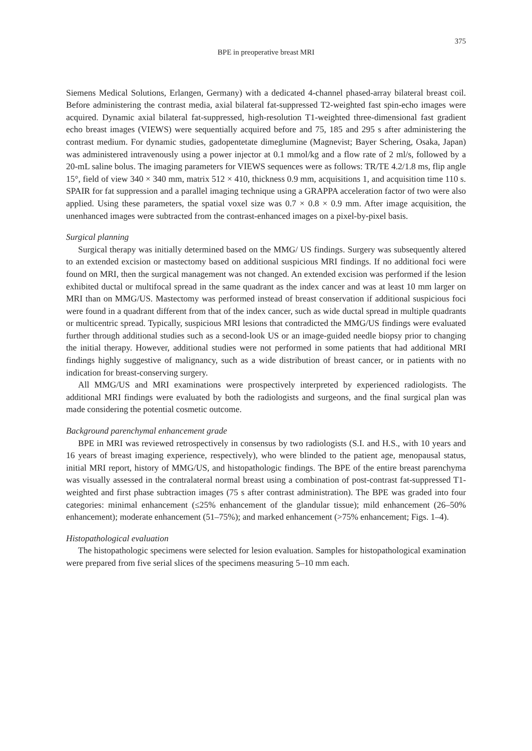375
BPE in preoperative breast MRI
Siemens Medical Solutions, Erlangen, Germany) with a dedicated 4-channel phased-array bilateral breast coil. Before administering the contrast media, axial bilateral fat-suppressed T2-weighted fast spin-echo images were acquired. Dynamic axial bilateral fat-suppressed, high-resolution T1-weighted three-dimensional fast gradient echo breast images (VIEWS) were sequentially acquired before and 75, 185 and 295 s after administering the contrast medium. For dynamic studies, gadopentetate dimeglumine (Magnevist; Bayer Schering, Osaka, Japan) was administered intravenously using a power injector at 0.1 mmol/kg and a flow rate of 2 ml/s, followed by a 20-mL saline bolus. The imaging parameters for VIEWS sequences were as follows: TR/TE 4.2/1.8 ms, flip angle 15°, field of view 340 × 340 mm, matrix 512 × 410, thickness 0.9 mm, acquisitions 1, and acquisition time 110 s. SPAIR for fat suppression and a parallel imaging technique using a GRAPPA acceleration factor of two were also applied. Using these parameters, the spatial voxel size was 0.7 × 0.8 × 0.9 mm. After image acquisition, the unenhanced images were subtracted from the contrast-enhanced images on a pixel-by-pixel basis.
Surgical planning
Surgical therapy was initially determined based on the MMG/ US findings. Surgery was subsequently altered to an extended excision or mastectomy based on additional suspicious MRI findings. If no additional foci were found on MRI, then the surgical management was not changed. An extended excision was performed if the lesion exhibited ductal or multifocal spread in the same quadrant as the index cancer and was at least 10 mm larger on MRI than on MMG/US. Mastectomy was performed instead of breast conservation if additional suspicious foci were found in a quadrant different from that of the index cancer, such as wide ductal spread in multiple quadrants or multicentric spread. Typically, suspicious MRI lesions that contradicted the MMG/US findings were evaluated further through additional studies such as a second-look US or an image-guided needle biopsy prior to changing the initial therapy. However, additional studies were not performed in some patients that had additional MRI findings highly suggestive of malignancy, such as a wide distribution of breast cancer, or in patients with no indication for breast-conserving surgery.
All MMG/US and MRI examinations were prospectively interpreted by experienced radiologists. The additional MRI findings were evaluated by both the radiologists and surgeons, and the final surgical plan was made considering the potential cosmetic outcome.
Background parenchymal enhancement grade
BPE in MRI was reviewed retrospectively in consensus by two radiologists (S.I. and H.S., with 10 years and 16 years of breast imaging experience, respectively), who were blinded to the patient age, menopausal status, initial MRI report, history of MMG/US, and histopathologic findings. The BPE of the entire breast parenchyma was visually assessed in the contralateral normal breast using a combination of post-contrast fat-suppressed T1-weighted and first phase subtraction images (75 s after contrast administration). The BPE was graded into four categories: minimal enhancement (≤25% enhancement of the glandular tissue); mild enhancement (26–50% enhancement); moderate enhancement (51–75%); and marked enhancement (>75% enhancement; Figs. 1–4).
Histopathological evaluation
The histopathologic specimens were selected for lesion evaluation. Samples for histopathological examination were prepared from five serial slices of the specimens measuring 5–10 mm each.